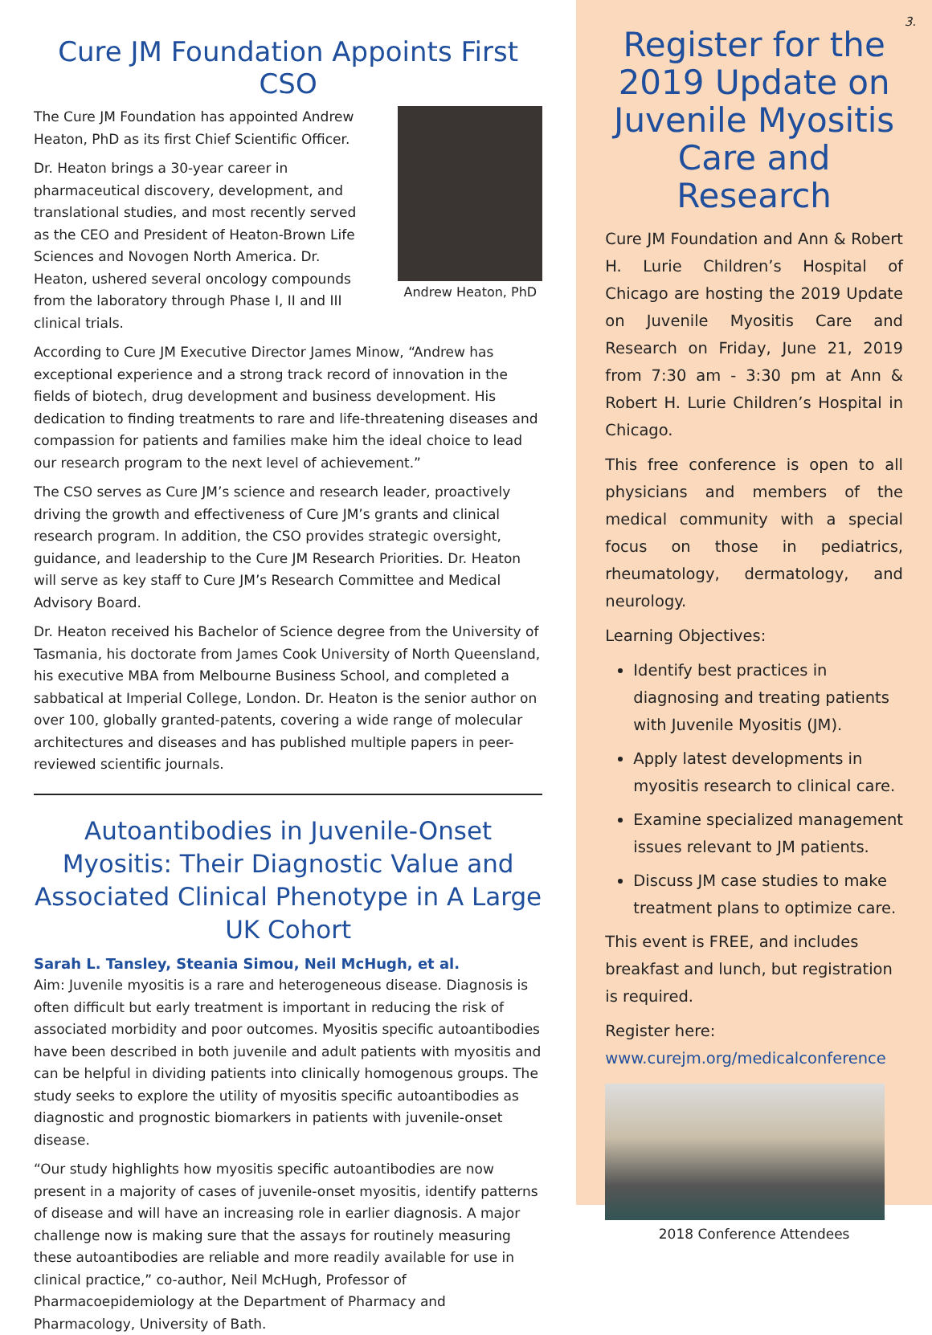Cure JM Foundation Appoints First CSO
Andrew Heaton, PhD
The Cure JM Foundation has appointed Andrew Heaton, PhD as its first Chief Scientific Officer.
Dr. Heaton brings a 30-year career in pharmaceutical discovery, development, and translational studies, and most recently served as the CEO and President of Heaton-Brown Life Sciences and Novogen North America. Dr. Heaton, ushered several oncology compounds from the laboratory through Phase I, II and III clinical trials.
According to Cure JM Executive Director James Minow, “Andrew has exceptional experience and a strong track record of innovation in the fields of biotech, drug development and business development. His dedication to finding treatments to rare and life-threatening diseases and compassion for patients and families make him the ideal choice to lead our research program to the next level of achievement.”
The CSO serves as Cure JM’s science and research leader, proactively driving the growth and effectiveness of Cure JM’s grants and clinical research program. In addition, the CSO provides strategic oversight, guidance, and leadership to the Cure JM Research Priorities. Dr. Heaton will serve as key staff to Cure JM’s Research Committee and Medical Advisory Board.
Dr. Heaton received his Bachelor of Science degree from the University of Tasmania, his doctorate from James Cook University of North Queensland, his executive MBA from Melbourne Business School, and completed a sabbatical at Imperial College, London. Dr. Heaton is the senior author on over 100, globally granted-patents, covering a wide range of molecular architectures and diseases and has published multiple papers in peer-reviewed scientific journals.
Autoantibodies in Juvenile-Onset Myositis: Their Diagnostic Value and Associated Clinical Phenotype in A Large UK Cohort
Sarah L. Tansley, Steania Simou, Neil McHugh, et al.
Aim: Juvenile myositis is a rare and heterogeneous disease. Diagnosis is often difficult but early treatment is important in reducing the risk of associated morbidity and poor outcomes. Myositis specific autoantibodies have been described in both juvenile and adult patients with myositis and can be helpful in dividing patients into clinically homogenous groups. The study seeks to explore the utility of myositis specific autoantibodies as diagnostic and prognostic biomarkers in patients with juvenile-onset disease.
“Our study highlights how myositis specific autoantibodies are now present in a majority of cases of juvenile-onset myositis, identify patterns of disease and will have an increasing role in earlier diagnosis. A major challenge now is making sure that the assays for routinely measuring these autoantibodies are reliable and more readily available for use in clinical practice,” co-author, Neil McHugh, Professor of Pharmacoepidemiology at the Department of Pharmacy and Pharmacology, University of Bath.
3.
Register for the 2019 Update on Juvenile Myositis Care and Research
Cure JM Foundation and Ann & Robert H. Lurie Children’s Hospital of Chicago are hosting the 2019 Update on Juvenile Myositis Care and Research on Friday, June 21, 2019 from 7:30 am - 3:30 pm at Ann & Robert H. Lurie Children’s Hospital in Chicago.
This free conference is open to all physicians and members of the medical community with a special focus on those in pediatrics, rheumatology, dermatology, and neurology.
Learning Objectives:
Identify best practices in diagnosing and treating patients with Juvenile Myositis (JM).
Apply latest developments in myositis research to clinical care.
Examine specialized management issues relevant to JM patients.
Discuss JM case studies to make treatment plans to optimize care.
This event is FREE, and includes breakfast and lunch, but registration is required.
Register here:
www.curejm.org/medicalconference
2018 Conference Attendees